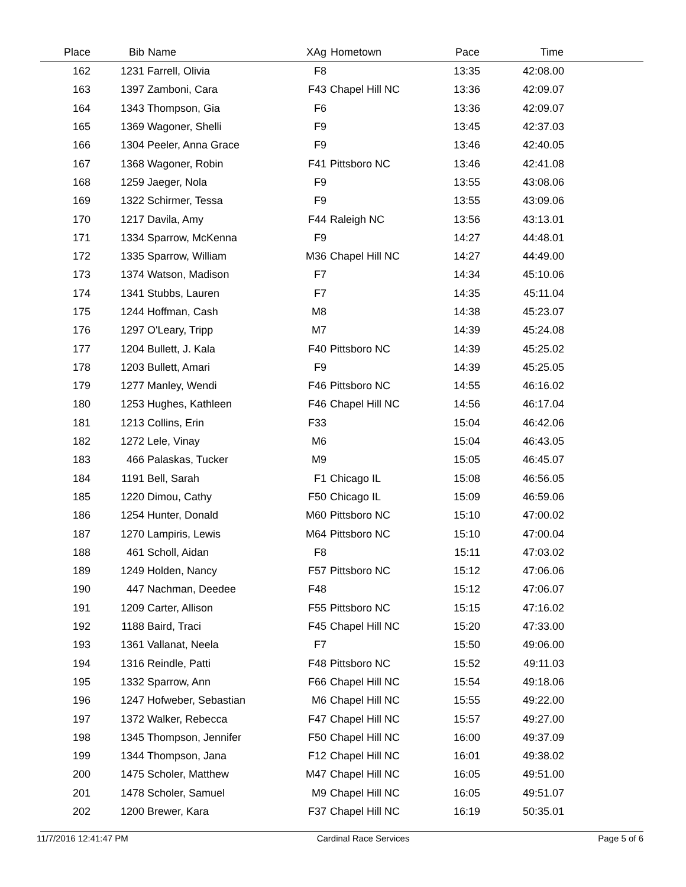| Place | Bib | Name | XAg | Hometown | Pace | Time | |
| --- | --- | --- | --- | --- | --- | --- | --- |
| 162 | 1231 | Farrell, Olivia | F8 | | 13:35 | 42:08.00 | |
| 163 | 1397 | Zamboni, Cara | F43 | Chapel Hill NC | 13:36 | 42:09.07 | |
| 164 | 1343 | Thompson, Gia | F6 | | 13:36 | 42:09.07 | |
| 165 | 1369 | Wagoner, Shelli | F9 | | 13:45 | 42:37.03 | |
| 166 | 1304 | Peeler, Anna Grace | F9 | | 13:46 | 42:40.05 | |
| 167 | 1368 | Wagoner, Robin | F41 | Pittsboro NC | 13:46 | 42:41.08 | |
| 168 | 1259 | Jaeger, Nola | F9 | | 13:55 | 43:08.06 | |
| 169 | 1322 | Schirmer, Tessa | F9 | | 13:55 | 43:09.06 | |
| 170 | 1217 | Davila, Amy | F44 | Raleigh NC | 13:56 | 43:13.01 | |
| 171 | 1334 | Sparrow, McKenna | F9 | | 14:27 | 44:48.01 | |
| 172 | 1335 | Sparrow, William | M36 | Chapel Hill NC | 14:27 | 44:49.00 | |
| 173 | 1374 | Watson, Madison | F7 | | 14:34 | 45:10.06 | |
| 174 | 1341 | Stubbs, Lauren | F7 | | 14:35 | 45:11.04 | |
| 175 | 1244 | Hoffman, Cash | M8 | | 14:38 | 45:23.07 | |
| 176 | 1297 | O'Leary, Tripp | M7 | | 14:39 | 45:24.08 | |
| 177 | 1204 | Bullett, J. Kala | F40 | Pittsboro NC | 14:39 | 45:25.02 | |
| 178 | 1203 | Bullett, Amari | F9 | | 14:39 | 45:25.05 | |
| 179 | 1277 | Manley, Wendi | F46 | Pittsboro NC | 14:55 | 46:16.02 | |
| 180 | 1253 | Hughes, Kathleen | F46 | Chapel Hill NC | 14:56 | 46:17.04 | |
| 181 | 1213 | Collins, Erin | F33 | | 15:04 | 46:42.06 | |
| 182 | 1272 | Lele, Vinay | M6 | | 15:04 | 46:43.05 | |
| 183 | 466 | Palaskas, Tucker | M9 | | 15:05 | 46:45.07 | |
| 184 | 1191 | Bell, Sarah | F1 | Chicago IL | 15:08 | 46:56.05 | |
| 185 | 1220 | Dimou, Cathy | F50 | Chicago IL | 15:09 | 46:59.06 | |
| 186 | 1254 | Hunter, Donald | M60 | Pittsboro NC | 15:10 | 47:00.02 | |
| 187 | 1270 | Lampiris, Lewis | M64 | Pittsboro NC | 15:10 | 47:00.04 | |
| 188 | 461 | Scholl, Aidan | F8 | | 15:11 | 47:03.02 | |
| 189 | 1249 | Holden, Nancy | F57 | Pittsboro NC | 15:12 | 47:06.06 | |
| 190 | 447 | Nachman, Deedee | F48 | | 15:12 | 47:06.07 | |
| 191 | 1209 | Carter, Allison | F55 | Pittsboro NC | 15:15 | 47:16.02 | |
| 192 | 1188 | Baird, Traci | F45 | Chapel Hill NC | 15:20 | 47:33.00 | |
| 193 | 1361 | Vallanat, Neela | F7 | | 15:50 | 49:06.00 | |
| 194 | 1316 | Reindle, Patti | F48 | Pittsboro NC | 15:52 | 49:11.03 | |
| 195 | 1332 | Sparrow, Ann | F66 | Chapel Hill NC | 15:54 | 49:18.06 | |
| 196 | 1247 | Hofweber, Sebastian | M6 | Chapel Hill NC | 15:55 | 49:22.00 | |
| 197 | 1372 | Walker, Rebecca | F47 | Chapel Hill NC | 15:57 | 49:27.00 | |
| 198 | 1345 | Thompson, Jennifer | F50 | Chapel Hill NC | 16:00 | 49:37.09 | |
| 199 | 1344 | Thompson, Jana | F12 | Chapel Hill NC | 16:01 | 49:38.02 | |
| 200 | 1475 | Scholer, Matthew | M47 | Chapel Hill NC | 16:05 | 49:51.00 | |
| 201 | 1478 | Scholer, Samuel | M9 | Chapel Hill NC | 16:05 | 49:51.07 | |
| 202 | 1200 | Brewer, Kara | F37 | Chapel Hill NC | 16:19 | 50:35.01 | |
11/7/2016 12:41:47 PM Cardinal Race Services Page 5 of 6